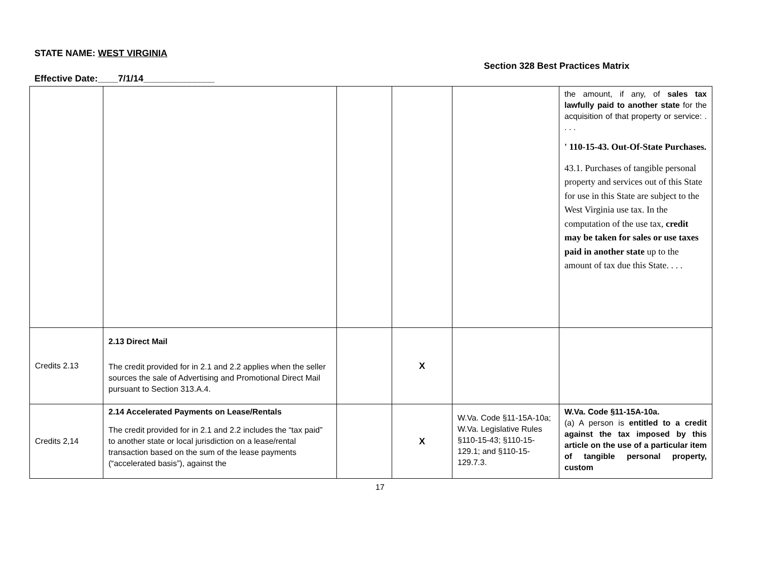STATE NAME: WEST VIRGINIA
Section 328 Best Practices Matrix
Effective Date:____7/1/14______________
| | | | | | the amount, if any, of sales tax lawfully paid to another state for the acquisition of that property or service: . . . . ' 110-15-43. Out-Of-State Purchases. 43.1. Purchases of tangible personal property and services out of this State for use in this State are subject to the West Virginia use tax. In the computation of the use tax, credit may be taken for sales or use taxes paid in another state up to the amount of tax due this State. . . . |
| Credits 2.13 | 2.13 Direct Mail The credit provided for in 2.1 and 2.2 applies when the seller sources the sale of Advertising and Promotional Direct Mail pursuant to Section 313.A.4. | | X | | |
| Credits 2,14 | 2.14 Accelerated Payments on Lease/Rentals The credit provided for in 2.1 and 2.2 includes the “tax paid” to another state or local jurisdiction on a lease/rental transaction based on the sum of the lease payments (“accelerated basis”), against the | | X | W.Va. Code §11-15A-10a; W.Va. Legislative Rules §110-15-43; §110-15-129.1; and §110-15-129.7.3. | W.Va. Code §11-15A-10a. (a) A person is entitled to a credit against the tax imposed by this article on the use of a particular item of tangible personal property, custom |
17